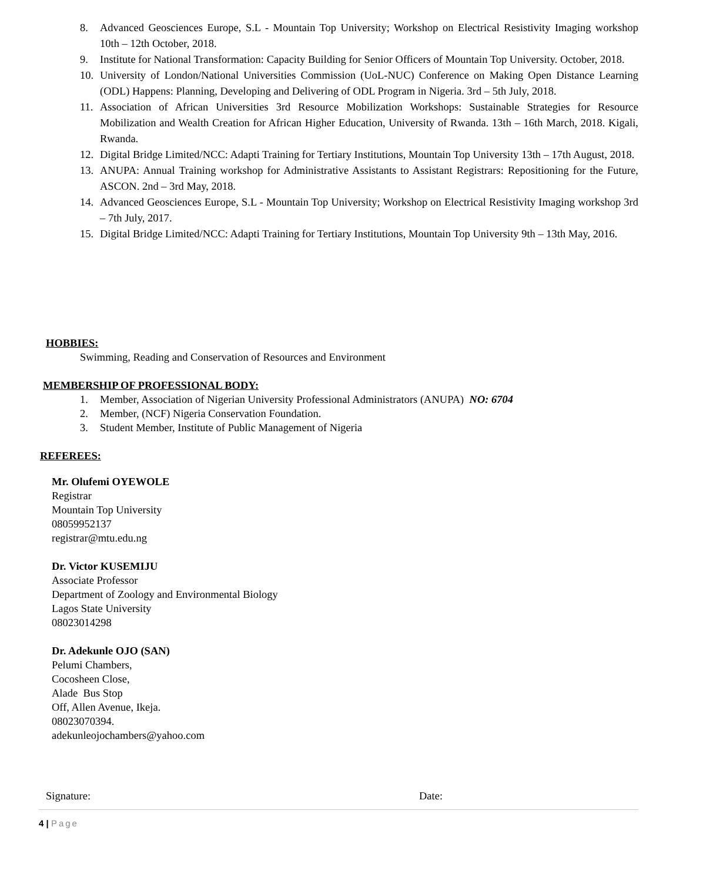8. Advanced Geosciences Europe, S.L - Mountain Top University; Workshop on Electrical Resistivity Imaging workshop 10th – 12th October, 2018.
9. Institute for National Transformation: Capacity Building for Senior Officers of Mountain Top University. October, 2018.
10. University of London/National Universities Commission (UoL-NUC) Conference on Making Open Distance Learning (ODL) Happens: Planning, Developing and Delivering of ODL Program in Nigeria. 3rd – 5th July, 2018.
11. Association of African Universities 3rd Resource Mobilization Workshops: Sustainable Strategies for Resource Mobilization and Wealth Creation for African Higher Education, University of Rwanda. 13th – 16th March, 2018. Kigali, Rwanda.
12. Digital Bridge Limited/NCC: Adapti Training for Tertiary Institutions, Mountain Top University 13th – 17th August, 2018.
13. ANUPA: Annual Training workshop for Administrative Assistants to Assistant Registrars: Repositioning for the Future, ASCON. 2nd – 3rd May, 2018.
14. Advanced Geosciences Europe, S.L - Mountain Top University; Workshop on Electrical Resistivity Imaging workshop 3rd – 7th July, 2017.
15. Digital Bridge Limited/NCC: Adapti Training for Tertiary Institutions, Mountain Top University 9th – 13th May, 2016.
HOBBIES:
Swimming, Reading and Conservation of Resources and Environment
MEMBERSHIP OF PROFESSIONAL BODY:
1. Member, Association of Nigerian University Professional Administrators (ANUPA) NO: 6704
2. Member, (NCF) Nigeria Conservation Foundation.
3. Student Member, Institute of Public Management of Nigeria
REFEREES:
Mr. Olufemi OYEWOLE
Registrar
Mountain Top University
08059952137
registrar@mtu.edu.ng
Dr. Victor KUSEMIJU
Associate Professor
Department of Zoology and Environmental Biology
Lagos State University
08023014298
Dr. Adekunle OJO (SAN)
Pelumi Chambers,
Cocosheen Close,
Alade Bus Stop
Off, Allen Avenue, Ikeja.
08023070394.
adekunleojochambers@yahoo.com
Signature: Date:
4 | Page